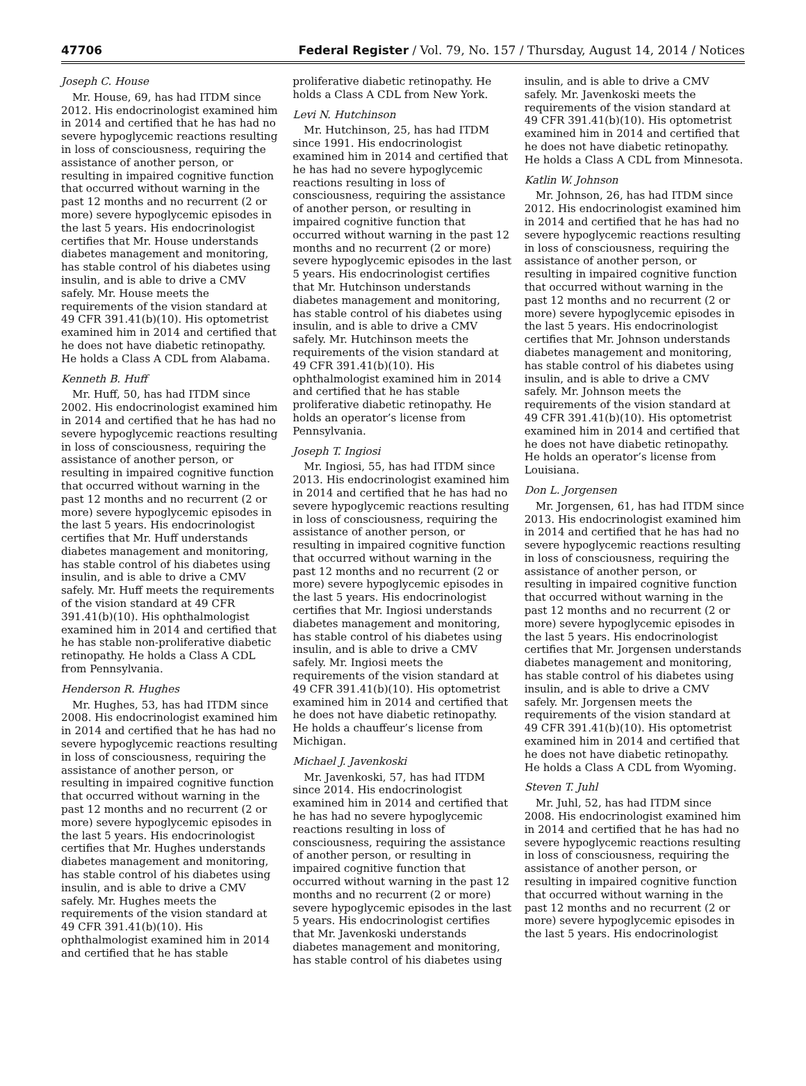47706 Federal Register / Vol. 79, No. 157 / Thursday, August 14, 2014 / Notices
Joseph C. House
Mr. House, 69, has had ITDM since 2012. His endocrinologist examined him in 2014 and certified that he has had no severe hypoglycemic reactions resulting in loss of consciousness, requiring the assistance of another person, or resulting in impaired cognitive function that occurred without warning in the past 12 months and no recurrent (2 or more) severe hypoglycemic episodes in the last 5 years. His endocrinologist certifies that Mr. House understands diabetes management and monitoring, has stable control of his diabetes using insulin, and is able to drive a CMV safely. Mr. House meets the requirements of the vision standard at 49 CFR 391.41(b)(10). His optometrist examined him in 2014 and certified that he does not have diabetic retinopathy. He holds a Class A CDL from Alabama.
Kenneth B. Huff
Mr. Huff, 50, has had ITDM since 2002. His endocrinologist examined him in 2014 and certified that he has had no severe hypoglycemic reactions resulting in loss of consciousness, requiring the assistance of another person, or resulting in impaired cognitive function that occurred without warning in the past 12 months and no recurrent (2 or more) severe hypoglycemic episodes in the last 5 years. His endocrinologist certifies that Mr. Huff understands diabetes management and monitoring, has stable control of his diabetes using insulin, and is able to drive a CMV safely. Mr. Huff meets the requirements of the vision standard at 49 CFR 391.41(b)(10). His ophthalmologist examined him in 2014 and certified that he has stable non-proliferative diabetic retinopathy. He holds a Class A CDL from Pennsylvania.
Henderson R. Hughes
Mr. Hughes, 53, has had ITDM since 2008. His endocrinologist examined him in 2014 and certified that he has had no severe hypoglycemic reactions resulting in loss of consciousness, requiring the assistance of another person, or resulting in impaired cognitive function that occurred without warning in the past 12 months and no recurrent (2 or more) severe hypoglycemic episodes in the last 5 years. His endocrinologist certifies that Mr. Hughes understands diabetes management and monitoring, has stable control of his diabetes using insulin, and is able to drive a CMV safely. Mr. Hughes meets the requirements of the vision standard at 49 CFR 391.41(b)(10). His ophthalmologist examined him in 2014 and certified that he has stable
proliferative diabetic retinopathy. He holds a Class A CDL from New York.
Levi N. Hutchinson
Mr. Hutchinson, 25, has had ITDM since 1991. His endocrinologist examined him in 2014 and certified that he has had no severe hypoglycemic reactions resulting in loss of consciousness, requiring the assistance of another person, or resulting in impaired cognitive function that occurred without warning in the past 12 months and no recurrent (2 or more) severe hypoglycemic episodes in the last 5 years. His endocrinologist certifies that Mr. Hutchinson understands diabetes management and monitoring, has stable control of his diabetes using insulin, and is able to drive a CMV safely. Mr. Hutchinson meets the requirements of the vision standard at 49 CFR 391.41(b)(10). His ophthalmologist examined him in 2014 and certified that he has stable proliferative diabetic retinopathy. He holds an operator’s license from Pennsylvania.
Joseph T. Ingiosi
Mr. Ingiosi, 55, has had ITDM since 2013. His endocrinologist examined him in 2014 and certified that he has had no severe hypoglycemic reactions resulting in loss of consciousness, requiring the assistance of another person, or resulting in impaired cognitive function that occurred without warning in the past 12 months and no recurrent (2 or more) severe hypoglycemic episodes in the last 5 years. His endocrinologist certifies that Mr. Ingiosi understands diabetes management and monitoring, has stable control of his diabetes using insulin, and is able to drive a CMV safely. Mr. Ingiosi meets the requirements of the vision standard at 49 CFR 391.41(b)(10). His optometrist examined him in 2014 and certified that he does not have diabetic retinopathy. He holds a chauffeur’s license from Michigan.
Michael J. Javenkoski
Mr. Javenkoski, 57, has had ITDM since 2014. His endocrinologist examined him in 2014 and certified that he has had no severe hypoglycemic reactions resulting in loss of consciousness, requiring the assistance of another person, or resulting in impaired cognitive function that occurred without warning in the past 12 months and no recurrent (2 or more) severe hypoglycemic episodes in the last 5 years. His endocrinologist certifies that Mr. Javenkoski understands diabetes management and monitoring, has stable control of his diabetes using
insulin, and is able to drive a CMV safely. Mr. Javenkoski meets the requirements of the vision standard at 49 CFR 391.41(b)(10). His optometrist examined him in 2014 and certified that he does not have diabetic retinopathy. He holds a Class A CDL from Minnesota.
Katlin W. Johnson
Mr. Johnson, 26, has had ITDM since 2012. His endocrinologist examined him in 2014 and certified that he has had no severe hypoglycemic reactions resulting in loss of consciousness, requiring the assistance of another person, or resulting in impaired cognitive function that occurred without warning in the past 12 months and no recurrent (2 or more) severe hypoglycemic episodes in the last 5 years. His endocrinologist certifies that Mr. Johnson understands diabetes management and monitoring, has stable control of his diabetes using insulin, and is able to drive a CMV safely. Mr. Johnson meets the requirements of the vision standard at 49 CFR 391.41(b)(10). His optometrist examined him in 2014 and certified that he does not have diabetic retinopathy. He holds an operator’s license from Louisiana.
Don L. Jorgensen
Mr. Jorgensen, 61, has had ITDM since 2013. His endocrinologist examined him in 2014 and certified that he has had no severe hypoglycemic reactions resulting in loss of consciousness, requiring the assistance of another person, or resulting in impaired cognitive function that occurred without warning in the past 12 months and no recurrent (2 or more) severe hypoglycemic episodes in the last 5 years. His endocrinologist certifies that Mr. Jorgensen understands diabetes management and monitoring, has stable control of his diabetes using insulin, and is able to drive a CMV safely. Mr. Jorgensen meets the requirements of the vision standard at 49 CFR 391.41(b)(10). His optometrist examined him in 2014 and certified that he does not have diabetic retinopathy. He holds a Class A CDL from Wyoming.
Steven T. Juhl
Mr. Juhl, 52, has had ITDM since 2008. His endocrinologist examined him in 2014 and certified that he has had no severe hypoglycemic reactions resulting in loss of consciousness, requiring the assistance of another person, or resulting in impaired cognitive function that occurred without warning in the past 12 months and no recurrent (2 or more) severe hypoglycemic episodes in the last 5 years. His endocrinologist